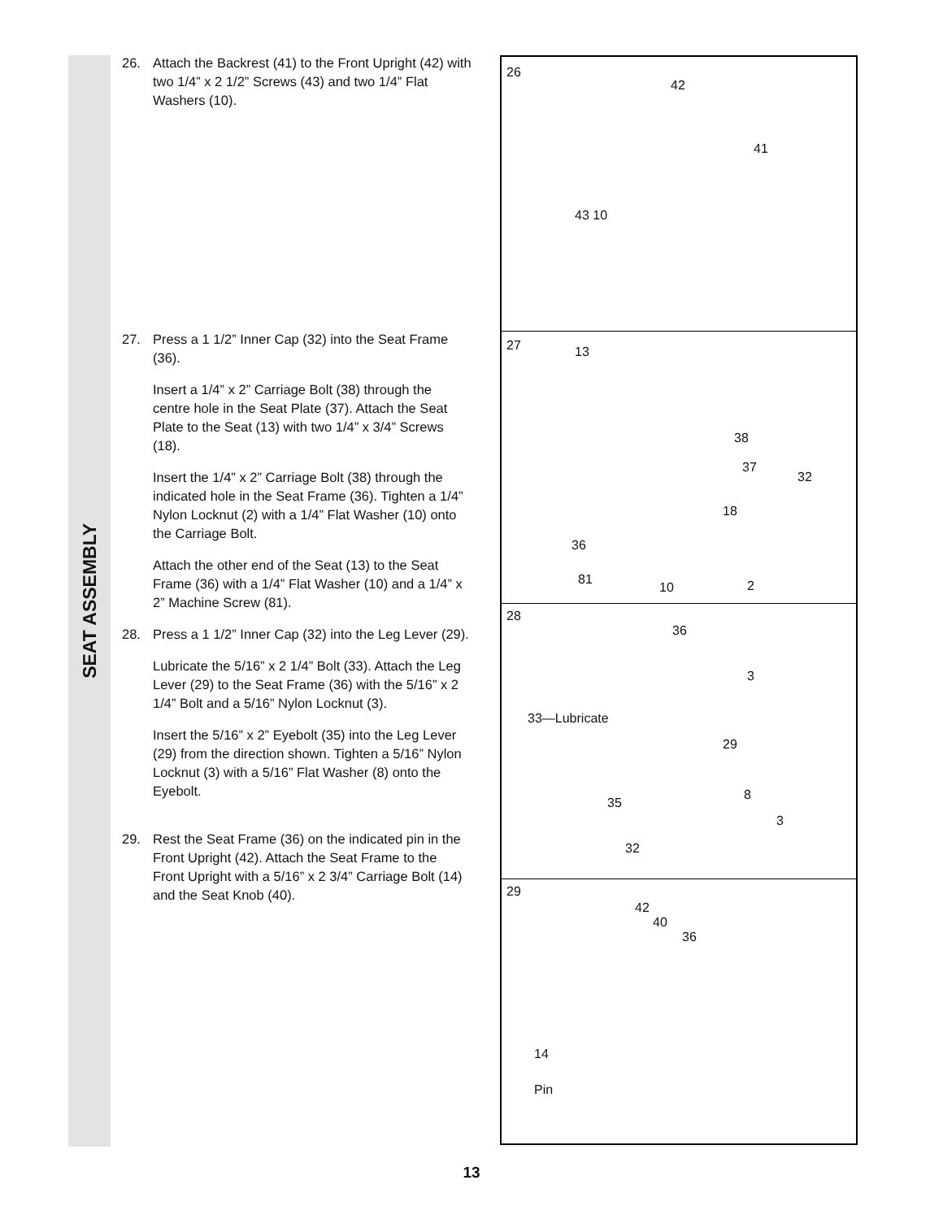SEAT ASSEMBLY
26. Attach the Backrest (41) to the Front Upright (42) with two 1/4” x 2 1/2” Screws (43) and two 1/4” Flat Washers (10).
27. Press a 1 1/2” Inner Cap (32) into the Seat Frame (36).
Insert a 1/4” x 2” Carriage Bolt (38) through the centre hole in the Seat Plate (37). Attach the Seat Plate to the Seat (13) with two 1/4” x 3/4” Screws (18).
Insert the 1/4” x 2” Carriage Bolt (38) through the indicated hole in the Seat Frame (36). Tighten a 1/4” Nylon Locknut (2) with a 1/4” Flat Washer (10) onto the Carriage Bolt.
Attach the other end of the Seat (13) to the Seat Frame (36) with a 1/4” Flat Washer (10) and a 1/4” x 2” Machine Screw (81).
28. Press a 1 1/2” Inner Cap (32) into the Leg Lever (29).
Lubricate the 5/16” x 2 1/4” Bolt (33). Attach the Leg Lever (29) to the Seat Frame (36) with the 5/16” x 2 1/4” Bolt and a 5/16” Nylon Locknut (3).
Insert the 5/16” x 2” Eyebolt (35) into the Leg Lever (29) from the direction shown. Tighten a 5/16” Nylon Locknut (3) with a 5/16” Flat Washer (8) onto the Eyebolt.
29. Rest the Seat Frame (36) on the indicated pin in the Front Upright (42). Attach the Seat Frame to the Front Upright with a 5/16” x 2 3/4” Carriage Bolt (14) and the Seat Knob (40).
26
42
41
43 10
27 13
38
37
32
18
36
81
10 2
28
36
3
33—Lubricate
29
8
35
3
32
29
42
40
36
14
Pin
13